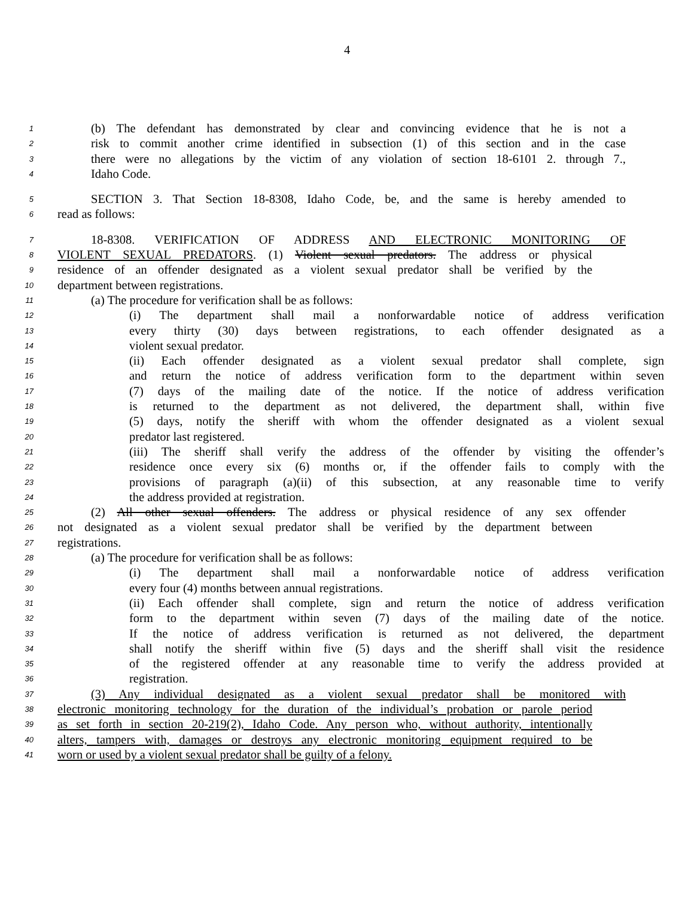4
1
(b) The defendant has demonstrated by clear and convincing evidence that he is not a
2
risk to commit another crime identified in subsection (1) of this section and in the case
3
there were no allegations by the victim of any violation of section 18-6101 2. through 7.,
4
Idaho Code.
5
SECTION 3. That Section 18-8308, Idaho Code, be, and the same is hereby amended to
6
read as follows:
7
18-8308. VERIFICATION OF ADDRESS AND ELECTRONIC MONITORING OF
8
VIOLENT SEXUAL PREDATORS. (1) Violent sexual predators. The address or physical
9
residence of an offender designated as a violent sexual predator shall be verified by the
10
department between registrations.
11
(a) The procedure for verification shall be as follows:
12
(i) The department shall mail a nonforwardable notice of address verification
13
every thirty (30) days between registrations, to each offender designated as a
14
violent sexual predator.
15
(ii) Each offender designated as a violent sexual predator shall complete, sign
16
and return the notice of address verification form to the department within seven
17
(7) days of the mailing date of the notice. If the notice of address verification
18
is returned to the department as not delivered, the department shall, within five
19
(5) days, notify the sheriff with whom the offender designated as a violent sexual
20
predator last registered.
21
(iii) The sheriff shall verify the address of the offender by visiting the offender’s
22
residence once every six (6) months or, if the offender fails to comply with the
23
provisions of paragraph (a)(ii) of this subsection, at any reasonable time to verify
24
the address provided at registration.
25
(2) All other sexual offenders. The address or physical residence of any sex offender
26
not designated as a violent sexual predator shall be verified by the department between
27
registrations.
28
(a) The procedure for verification shall be as follows:
29
(i) The department shall mail a nonforwardable notice of address verification
30
every four (4) months between annual registrations.
31
(ii) Each offender shall complete, sign and return the notice of address verification
32
form to the department within seven (7) days of the mailing date of the notice.
33
If the notice of address verification is returned as not delivered, the department
34
shall notify the sheriff within five (5) days and the sheriff shall visit the residence
35
of the registered offender at any reasonable time to verify the address provided at
36
registration.
37
(3) Any individual designated as a violent sexual predator shall be monitored with
38
electronic monitoring technology for the duration of the individual’s probation or parole period
39
as set forth in section 20-219(2), Idaho Code. Any person who, without authority, intentionally
40
alters, tampers with, damages or destroys any electronic monitoring equipment required to be
41
worn or used by a violent sexual predator shall be guilty of a felony.